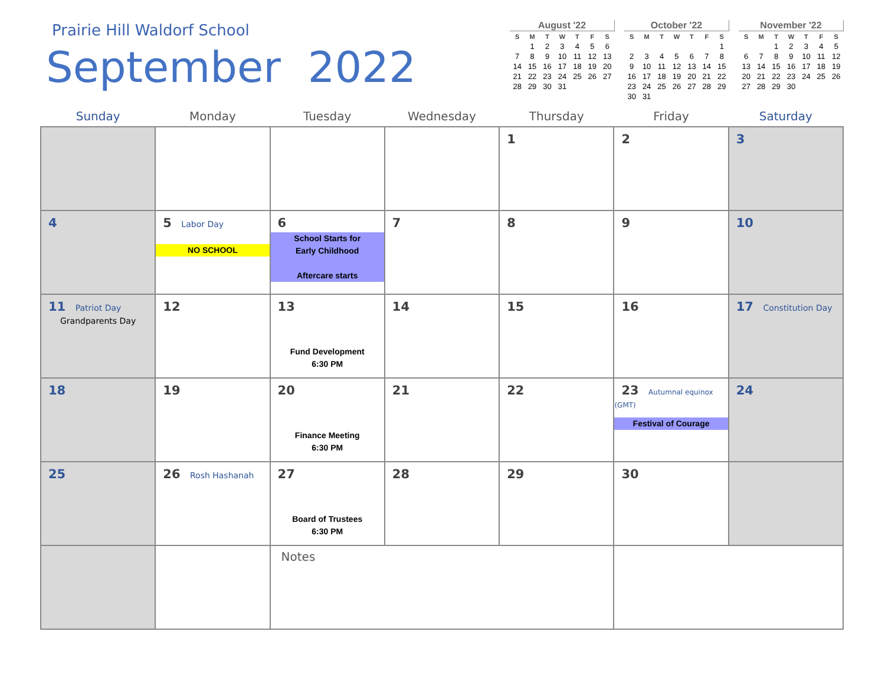Prairie Hill Waldorf School
September 2022
August '22
| S | M | T | W | T | F | S |
| --- | --- | --- | --- | --- | --- | --- |
| | 1 | 2 | 3 | 4 | 5 | 6 |
| 7 | 8 | 9 | 10 | 11 | 12 | 13 |
| 14 | 15 | 16 | 17 | 18 | 19 | 20 |
| 21 | 22 | 23 | 24 | 25 | 26 | 27 |
| 28 | 29 | 30 | 31 | | | |
October '22
| S | M | T | W | T | F | S |
| --- | --- | --- | --- | --- | --- | --- |
| | | | | | | 1 |
| 2 | 3 | 4 | 5 | 6 | 7 | 8 |
| 9 | 10 | 11 | 12 | 13 | 14 | 15 |
| 16 | 17 | 18 | 19 | 20 | 21 | 22 |
| 23 | 24 | 25 | 26 | 27 | 28 | 29 |
| 30 | 31 | | | | | |
November '22
| S | M | T | W | T | F | S |
| --- | --- | --- | --- | --- | --- | --- |
| | | 1 | 2 | 3 | 4 | 5 |
| 6 | 7 | 8 | 9 | 10 | 11 | 12 |
| 13 | 14 | 15 | 16 | 17 | 18 | 19 |
| 20 | 21 | 22 | 23 | 24 | 25 | 26 |
| 27 | 28 | 29 | 30 | | | |
| Sunday | Monday | Tuesday | Wednesday | Thursday | Friday | Saturday |
| --- | --- | --- | --- | --- | --- | --- |
| | | | | 1 | 2 | 3 |
| 4 | 5 Labor Day NO SCHOOL | 6 School Starts for Early Childhood Aftercare starts | 7 | 8 | 9 | 10 |
| 11 Patriot Day Grandparents Day | 12 | 13 Fund Development 6:30 PM | 14 | 15 | 16 | 17 Constitution Day |
| 18 | 19 | 20 Finance Meeting 6:30 PM | 21 | 22 | 23 Autumnal equinox (GMT) Festival of Courage | 24 |
| 25 | 26 Rosh Hashanah | 27 Board of Trustees 6:30 PM | 28 | 29 | 30 | |
| | | Notes | | | | |